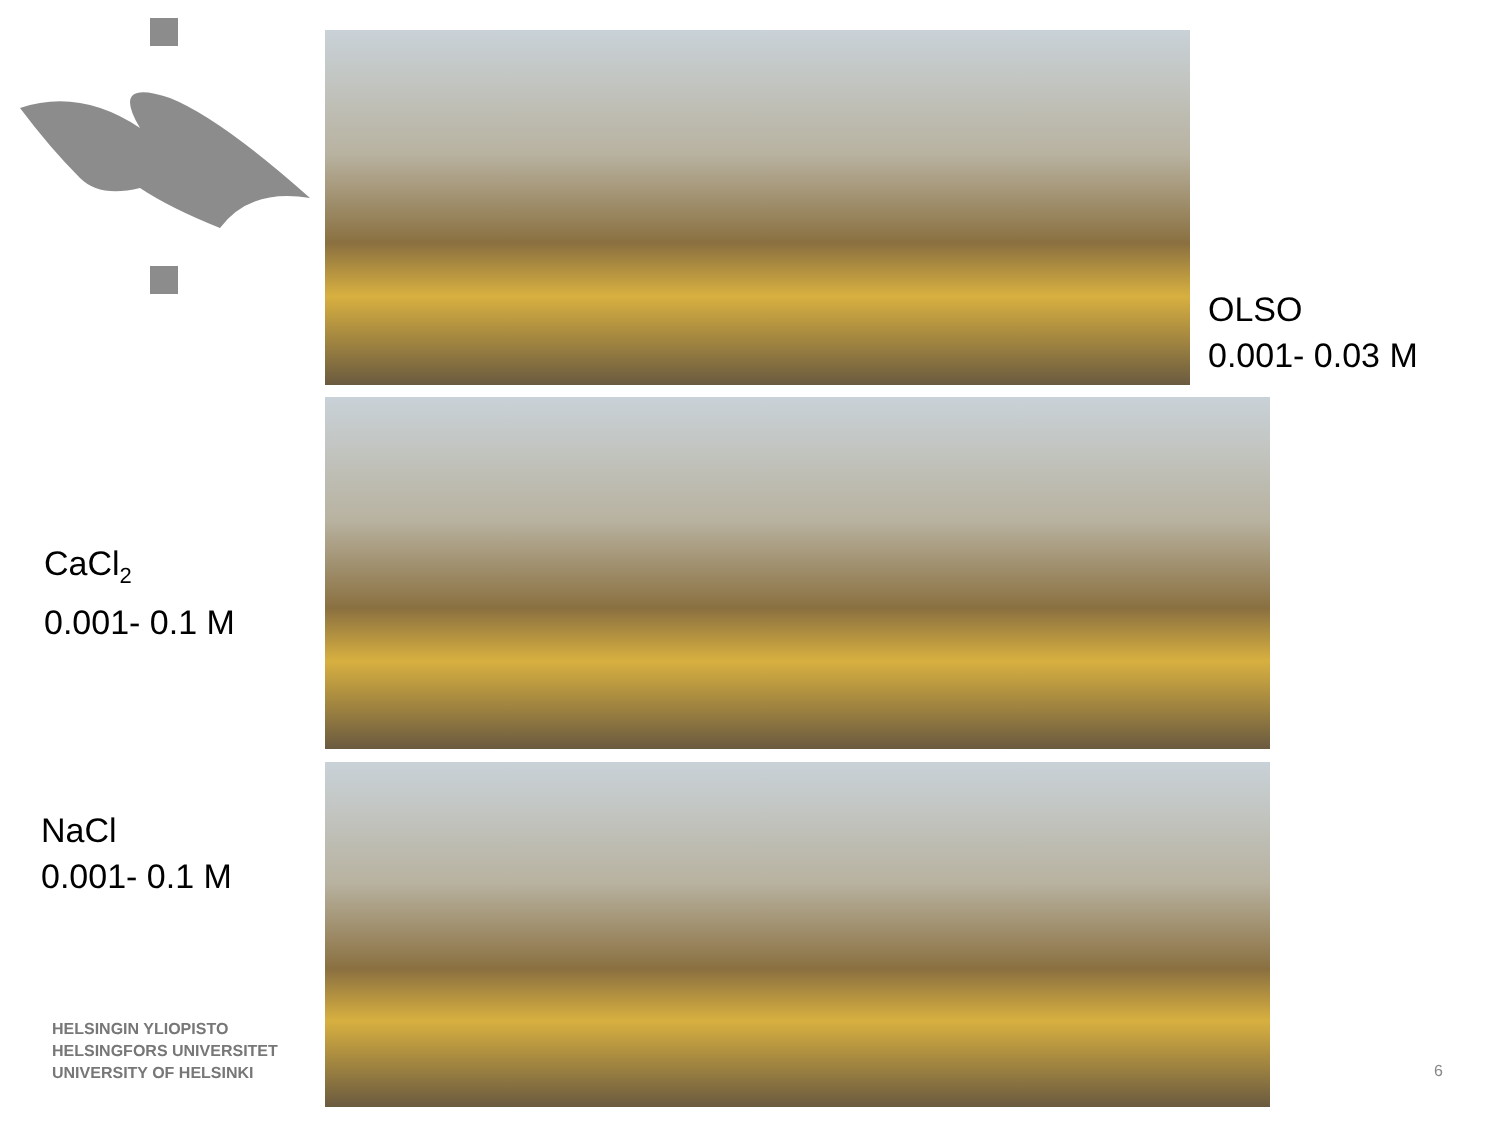OLSO
0.001- 0.03 M
CaCl<sub>2</sub>
0.001- 0.1 M
NaCl
0.001- 0.1 M
HELSINGIN YLIOPISTO
HELSINGFORS UNIVERSITET
UNIVERSITY OF HELSINKI
6